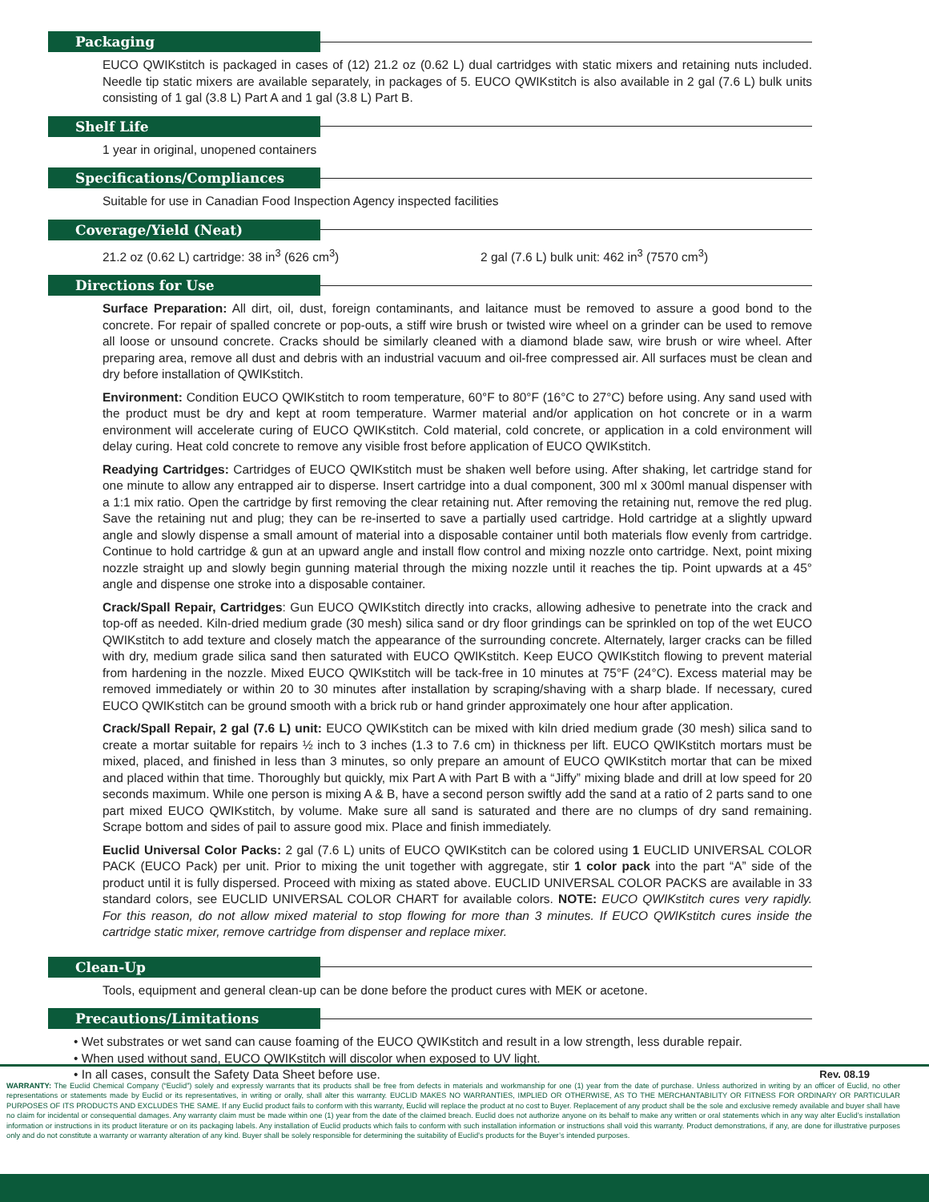Packaging
EUCO QWIKstitch is packaged in cases of (12) 21.2 oz (0.62 L) dual cartridges with static mixers and retaining nuts included. Needle tip static mixers are available separately, in packages of 5. EUCO QWIKstitch is also available in 2 gal (7.6 L) bulk units consisting of 1 gal (3.8 L) Part A and 1 gal (3.8 L) Part B.
Shelf Life
1 year in original, unopened containers
Specifications/Compliances
Suitable for use in Canadian Food Inspection Agency inspected facilities
Coverage/Yield (Neat)
21.2 oz (0.62 L) cartridge: 38 in<sup>3</sup> (626 cm<sup>3</sup>) 2 gal (7.6 L) bulk unit: 462 in<sup>3</sup> (7570 cm<sup>3</sup>)
Directions for Use
Surface Preparation: All dirt, oil, dust, foreign contaminants, and laitance must be removed to assure a good bond to the concrete. For repair of spalled concrete or pop-outs, a stiff wire brush or twisted wire wheel on a grinder can be used to remove all loose or unsound concrete. Cracks should be similarly cleaned with a diamond blade saw, wire brush or wire wheel. After preparing area, remove all dust and debris with an industrial vacuum and oil-free compressed air. All surfaces must be clean and dry before installation of QWIKstitch.
Environment: Condition EUCO QWIKstitch to room temperature, 60°F to 80°F (16°C to 27°C) before using. Any sand used with the product must be dry and kept at room temperature. Warmer material and/or application on hot concrete or in a warm environment will accelerate curing of EUCO QWIKstitch. Cold material, cold concrete, or application in a cold environment will delay curing. Heat cold concrete to remove any visible frost before application of EUCO QWIKstitch.
Readying Cartridges: Cartridges of EUCO QWIKstitch must be shaken well before using. After shaking, let cartridge stand for one minute to allow any entrapped air to disperse. Insert cartridge into a dual component, 300 ml x 300ml manual dispenser with a 1:1 mix ratio. Open the cartridge by first removing the clear retaining nut. After removing the retaining nut, remove the red plug. Save the retaining nut and plug; they can be re-inserted to save a partially used cartridge. Hold cartridge at a slightly upward angle and slowly dispense a small amount of material into a disposable container until both materials flow evenly from cartridge. Continue to hold cartridge & gun at an upward angle and install flow control and mixing nozzle onto cartridge. Next, point mixing nozzle straight up and slowly begin gunning material through the mixing nozzle until it reaches the tip. Point upwards at a 45° angle and dispense one stroke into a disposable container.
Crack/Spall Repair, Cartridges: Gun EUCO QWIKstitch directly into cracks, allowing adhesive to penetrate into the crack and top-off as needed. Kiln-dried medium grade (30 mesh) silica sand or dry floor grindings can be sprinkled on top of the wet EUCO QWIKstitch to add texture and closely match the appearance of the surrounding concrete. Alternately, larger cracks can be filled with dry, medium grade silica sand then saturated with EUCO QWIKstitch. Keep EUCO QWIKstitch flowing to prevent material from hardening in the nozzle. Mixed EUCO QWIKstitch will be tack-free in 10 minutes at 75°F (24°C). Excess material may be removed immediately or within 20 to 30 minutes after installation by scraping/shaving with a sharp blade. If necessary, cured EUCO QWIKstitch can be ground smooth with a brick rub or hand grinder approximately one hour after application.
Crack/Spall Repair, 2 gal (7.6 L) unit: EUCO QWIKstitch can be mixed with kiln dried medium grade (30 mesh) silica sand to create a mortar suitable for repairs ½ inch to 3 inches (1.3 to 7.6 cm) in thickness per lift. EUCO QWIKstitch mortars must be mixed, placed, and finished in less than 3 minutes, so only prepare an amount of EUCO QWIKstitch mortar that can be mixed and placed within that time. Thoroughly but quickly, mix Part A with Part B with a “Jiffy” mixing blade and drill at low speed for 20 seconds maximum. While one person is mixing A & B, have a second person swiftly add the sand at a ratio of 2 parts sand to one part mixed EUCO QWIKstitch, by volume. Make sure all sand is saturated and there are no clumps of dry sand remaining. Scrape bottom and sides of pail to assure good mix. Place and finish immediately.
Euclid Universal Color Packs: 2 gal (7.6 L) units of EUCO QWIKstitch can be colored using 1 EUCLID UNIVERSAL COLOR PACK (EUCO Pack) per unit. Prior to mixing the unit together with aggregate, stir 1 color pack into the part “A” side of the product until it is fully dispersed. Proceed with mixing as stated above. EUCLID UNIVERSAL COLOR PACKS are available in 33 standard colors, see EUCLID UNIVERSAL COLOR CHART for available colors. NOTE: EUCO QWIKstitch cures very rapidly. For this reason, do not allow mixed material to stop flowing for more than 3 minutes. If EUCO QWIKstitch cures inside the cartridge static mixer, remove cartridge from dispenser and replace mixer.
Clean-Up
Tools, equipment and general clean-up can be done before the product cures with MEK or acetone.
Precautions/Limitations
• Wet substrates or wet sand can cause foaming of the EUCO QWIKstitch and result in a low strength, less durable repair.
• When used without sand, EUCO QWIKstitch will discolor when exposed to UV light.
• In all cases, consult the Safety Data Sheet before use. Rev. 08.19
WARRANTY: The Euclid Chemical Company (“Euclid”) solely and expressly warrants that its products shall be free from defects in materials and workmanship for one (1) year from the date of purchase. Unless authorized in writing by an officer of Euclid, no other representations or statements made by Euclid or its representatives, in writing or orally, shall alter this warranty. EUCLID MAKES NO WARRANTIES, IMPLIED OR OTHERWISE, AS TO THE MERCHANTABILITY OR FITNESS FOR ORDINARY OR PARTICULAR PURPOSES OF ITS PRODUCTS AND EXCLUDES THE SAME. If any Euclid product fails to conform with this warranty, Euclid will replace the product at no cost to Buyer. Replacement of any product shall be the sole and exclusive remedy available and buyer shall have no claim for incidental or consequential damages. Any warranty claim must be made within one (1) year from the date of the claimed breach. Euclid does not authorize anyone on its behalf to make any written or oral statements which in any way alter Euclid’s installation information or instructions in its product literature or on its packaging labels. Any installation of Euclid products which fails to conform with such installation information or instructions shall void this warranty. Product demonstrations, if any, are done for illustrative purposes only and do not constitute a warranty or warranty alteration of any kind. Buyer shall be solely responsible for determining the suitability of Euclid’s products for the Buyer’s intended purposes.